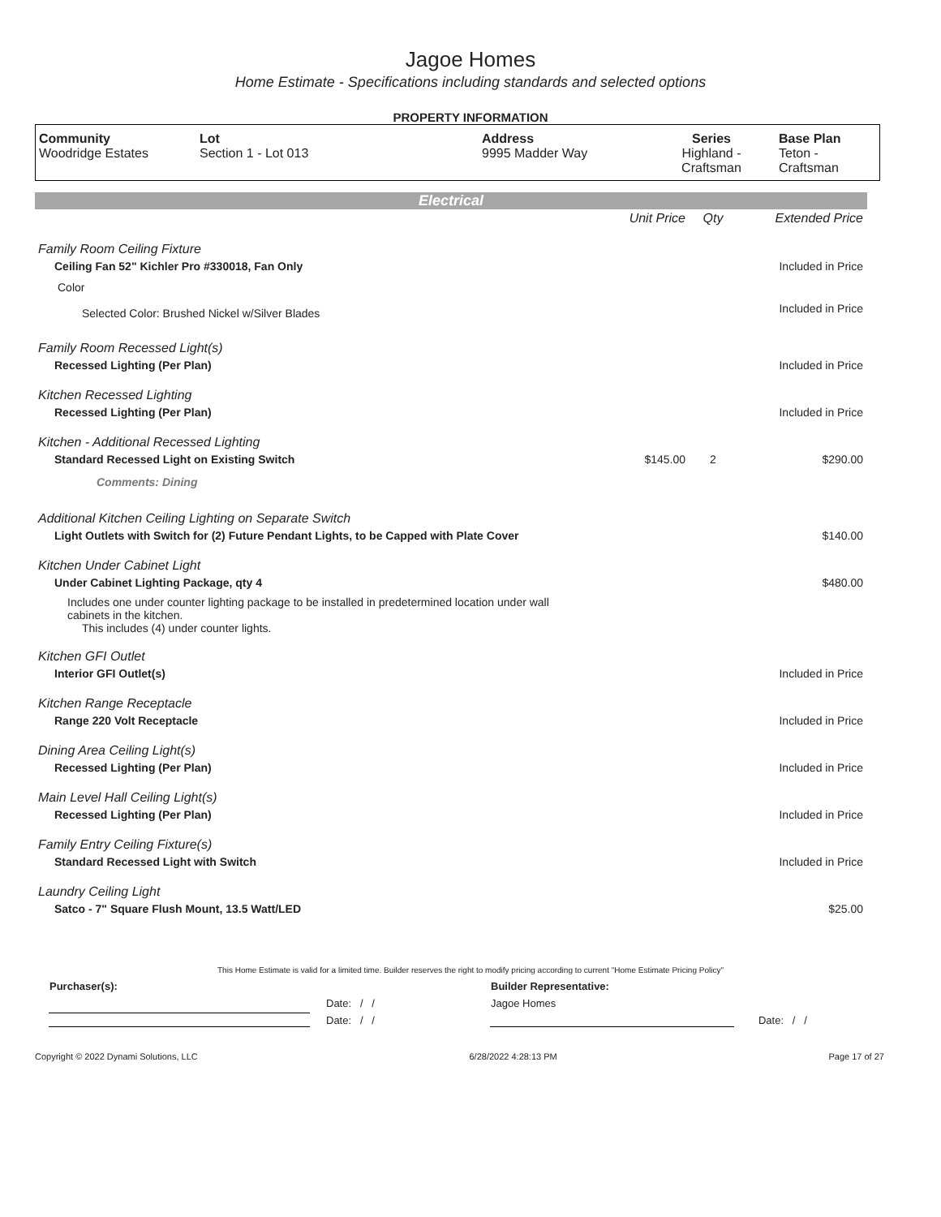Jagoe Homes
Home Estimate - Specifications including standards and selected options
PROPERTY INFORMATION
| Community Woodridge Estates | Lot Section 1 - Lot 013 | Address 9995 Madder Way | Series Highland - Craftsman | Base Plan Teton - Craftsman |
Electrical
| | Unit Price | Qty | Extended Price |
| Family Room Ceiling Fixture | | | |
| Ceiling Fan 52" Kichler Pro #330018, Fan Only | | | Included in Price |
| Color | | | |
| Selected Color: Brushed Nickel w/Silver Blades | | | Included in Price |
| Family Room Recessed Light(s) | | | |
| Recessed Lighting (Per Plan) | | | Included in Price |
| Kitchen Recessed Lighting | | | |
| Recessed Lighting (Per Plan) | | | Included in Price |
| Kitchen - Additional Recessed Lighting | | | |
| Standard Recessed Light on Existing Switch | $145.00 | 2 | $290.00 |
| Comments: Dining | | | |
| Additional Kitchen Ceiling Lighting on Separate Switch | | | |
| Light Outlets with Switch for (2) Future Pendant Lights, to be Capped with Plate Cover | | | $140.00 |
| Kitchen Under Cabinet Light | | | |
| Under Cabinet Lighting Package, qty 4 | | | $480.00 |
| Includes one under counter lighting package to be installed in predetermined location under wall cabinets in the kitchen. This includes (4) under counter lights. | | | |
| Kitchen GFI Outlet | | | |
| Interior GFI Outlet(s) | | | Included in Price |
| Kitchen Range Receptacle | | | |
| Range 220 Volt Receptacle | | | Included in Price |
| Dining Area Ceiling Light(s) | | | |
| Recessed Lighting (Per Plan) | | | Included in Price |
| Main Level Hall Ceiling Light(s) | | | |
| Recessed Lighting (Per Plan) | | | Included in Price |
| Family Entry Ceiling Fixture(s) | | | |
| Standard Recessed Light with Switch | | | Included in Price |
| Laundry Ceiling Light | | | |
| Satco - 7" Square Flush Mount, 13.5 Watt/LED | | | $25.00 |
This Home Estimate is valid for a limited time. Builder reserves the right to modify pricing according to current "Home Estimate Pricing Policy"
| Purchaser(s): | | Builder Representative: | |
| | Date: / / | Jagoe Homes | |
| | Date: / / | | Date: / / |
Copyright © 2022 Dynami Solutions, LLC 6/28/2022 4:28:13 PM Page 17 of 27